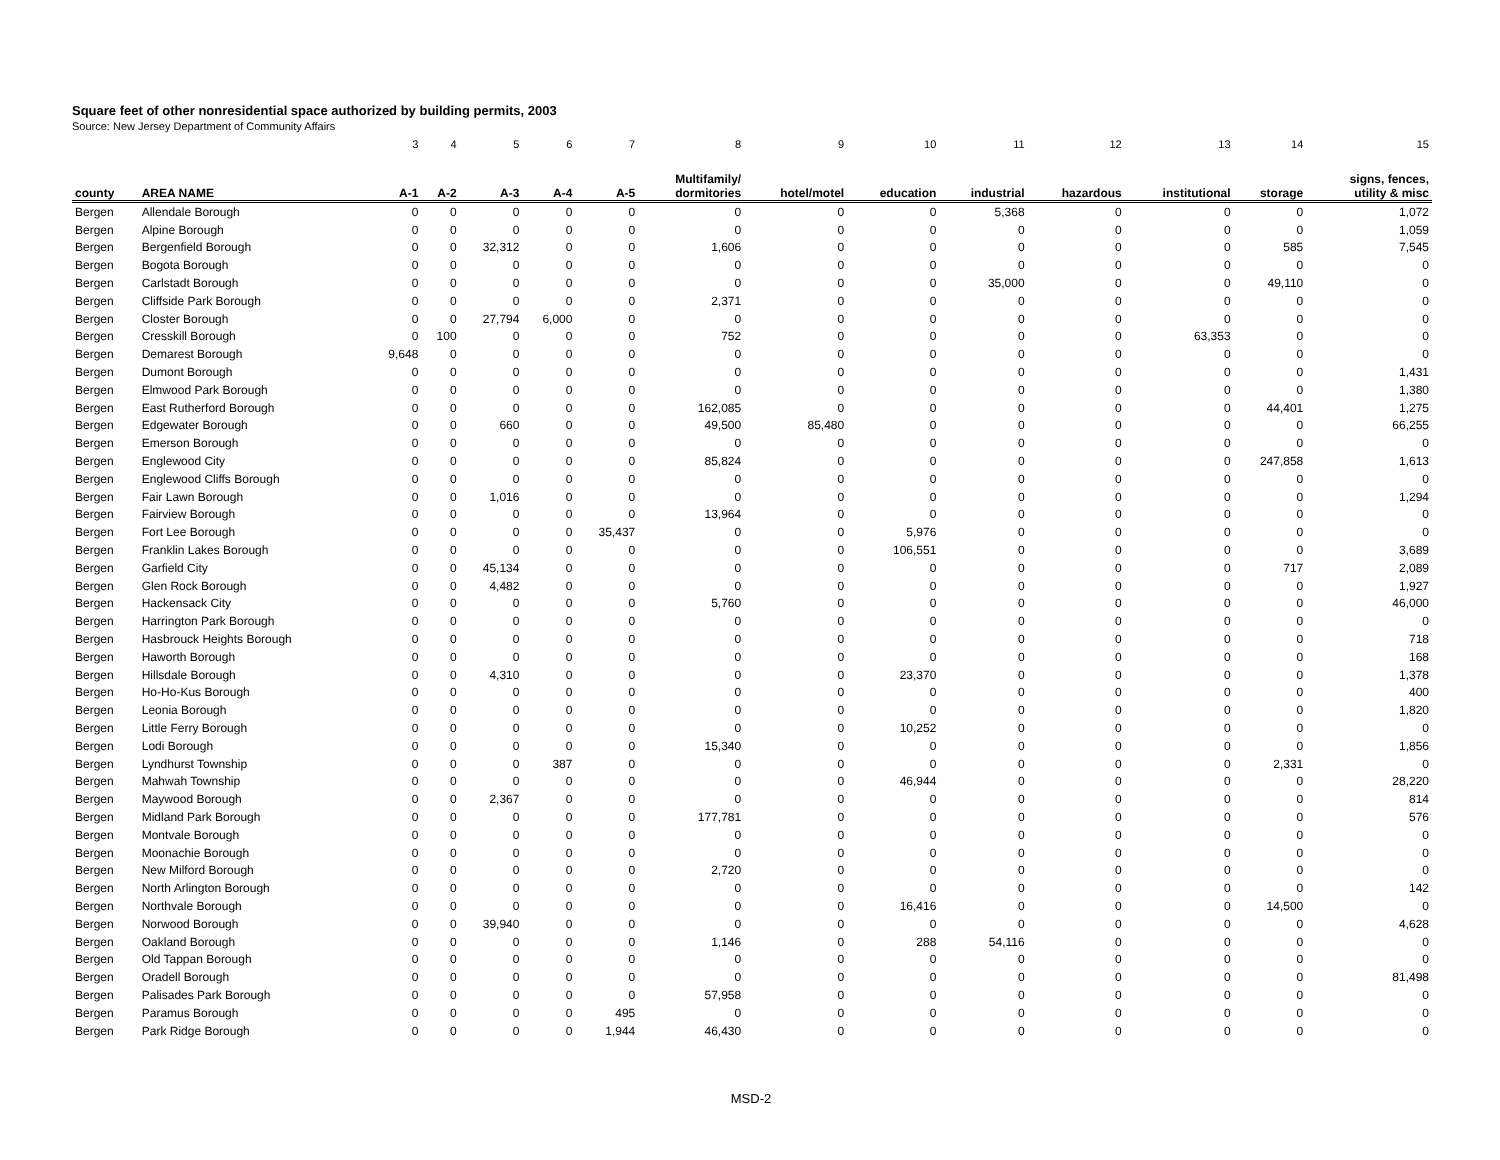Square feet of other nonresidential space authorized by building permits, 2003
Source: New Jersey Department of Community Affairs
| | | 3 | 4 | 5 | 6 | 7 | 8 | 9 | 10 | 11 | 12 | 13 | 14 | 15 |
| county | AREA NAME | A-1 | A-2 | A-3 | A-4 | A-5 | Multifamily/ dormitories | hotel/motel | education | industrial | hazardous | institutional | storage | signs, fences, utility & misc |
| Bergen | Allendale Borough | 0 | 0 | 0 | 0 | 0 | 0 | 0 | 0 | 5,368 | 0 | 0 | 0 | 1,072 |
| Bergen | Alpine Borough | 0 | 0 | 0 | 0 | 0 | 0 | 0 | 0 | 0 | 0 | 0 | 0 | 1,059 |
| Bergen | Bergenfield Borough | 0 | 0 | 32,312 | 0 | 0 | 1,606 | 0 | 0 | 0 | 0 | 0 | 585 | 7,545 |
| Bergen | Bogota Borough | 0 | 0 | 0 | 0 | 0 | 0 | 0 | 0 | 0 | 0 | 0 | 0 | 0 |
| Bergen | Carlstadt Borough | 0 | 0 | 0 | 0 | 0 | 0 | 0 | 0 | 35,000 | 0 | 0 | 49,110 | 0 |
| Bergen | Cliffside Park Borough | 0 | 0 | 0 | 0 | 0 | 2,371 | 0 | 0 | 0 | 0 | 0 | 0 | 0 |
| Bergen | Closter Borough | 0 | 0 | 27,794 | 6,000 | 0 | 0 | 0 | 0 | 0 | 0 | 0 | 0 | 0 |
| Bergen | Cresskill Borough | 0 | 100 | 0 | 0 | 0 | 752 | 0 | 0 | 0 | 0 | 63,353 | 0 | 0 |
| Bergen | Demarest Borough | 9,648 | 0 | 0 | 0 | 0 | 0 | 0 | 0 | 0 | 0 | 0 | 0 | 0 |
| Bergen | Dumont Borough | 0 | 0 | 0 | 0 | 0 | 0 | 0 | 0 | 0 | 0 | 0 | 0 | 1,431 |
| Bergen | Elmwood Park Borough | 0 | 0 | 0 | 0 | 0 | 0 | 0 | 0 | 0 | 0 | 0 | 0 | 1,380 |
| Bergen | East Rutherford Borough | 0 | 0 | 0 | 0 | 0 | 162,085 | 0 | 0 | 0 | 0 | 0 | 44,401 | 1,275 |
| Bergen | Edgewater Borough | 0 | 0 | 660 | 0 | 0 | 49,500 | 85,480 | 0 | 0 | 0 | 0 | 0 | 66,255 |
| Bergen | Emerson Borough | 0 | 0 | 0 | 0 | 0 | 0 | 0 | 0 | 0 | 0 | 0 | 0 | 0 |
| Bergen | Englewood City | 0 | 0 | 0 | 0 | 0 | 85,824 | 0 | 0 | 0 | 0 | 0 | 247,858 | 1,613 |
| Bergen | Englewood Cliffs Borough | 0 | 0 | 0 | 0 | 0 | 0 | 0 | 0 | 0 | 0 | 0 | 0 | 0 |
| Bergen | Fair Lawn Borough | 0 | 0 | 1,016 | 0 | 0 | 0 | 0 | 0 | 0 | 0 | 0 | 0 | 1,294 |
| Bergen | Fairview Borough | 0 | 0 | 0 | 0 | 0 | 13,964 | 0 | 0 | 0 | 0 | 0 | 0 | 0 |
| Bergen | Fort Lee Borough | 0 | 0 | 0 | 0 | 35,437 | 0 | 0 | 5,976 | 0 | 0 | 0 | 0 | 0 |
| Bergen | Franklin Lakes Borough | 0 | 0 | 0 | 0 | 0 | 0 | 0 | 106,551 | 0 | 0 | 0 | 0 | 3,689 |
| Bergen | Garfield City | 0 | 0 | 45,134 | 0 | 0 | 0 | 0 | 0 | 0 | 0 | 0 | 717 | 2,089 |
| Bergen | Glen Rock Borough | 0 | 0 | 4,482 | 0 | 0 | 0 | 0 | 0 | 0 | 0 | 0 | 0 | 1,927 |
| Bergen | Hackensack City | 0 | 0 | 0 | 0 | 0 | 5,760 | 0 | 0 | 0 | 0 | 0 | 0 | 46,000 |
| Bergen | Harrington Park Borough | 0 | 0 | 0 | 0 | 0 | 0 | 0 | 0 | 0 | 0 | 0 | 0 | 0 |
| Bergen | Hasbrouck Heights Borough | 0 | 0 | 0 | 0 | 0 | 0 | 0 | 0 | 0 | 0 | 0 | 0 | 718 |
| Bergen | Haworth Borough | 0 | 0 | 0 | 0 | 0 | 0 | 0 | 0 | 0 | 0 | 0 | 0 | 168 |
| Bergen | Hillsdale Borough | 0 | 0 | 4,310 | 0 | 0 | 0 | 0 | 23,370 | 0 | 0 | 0 | 0 | 1,378 |
| Bergen | Ho-Ho-Kus Borough | 0 | 0 | 0 | 0 | 0 | 0 | 0 | 0 | 0 | 0 | 0 | 0 | 400 |
| Bergen | Leonia Borough | 0 | 0 | 0 | 0 | 0 | 0 | 0 | 0 | 0 | 0 | 0 | 0 | 1,820 |
| Bergen | Little Ferry Borough | 0 | 0 | 0 | 0 | 0 | 0 | 0 | 10,252 | 0 | 0 | 0 | 0 | 0 |
| Bergen | Lodi Borough | 0 | 0 | 0 | 0 | 0 | 15,340 | 0 | 0 | 0 | 0 | 0 | 0 | 1,856 |
| Bergen | Lyndhurst Township | 0 | 0 | 0 | 387 | 0 | 0 | 0 | 0 | 0 | 0 | 0 | 2,331 | 0 |
| Bergen | Mahwah Township | 0 | 0 | 0 | 0 | 0 | 0 | 0 | 46,944 | 0 | 0 | 0 | 0 | 28,220 |
| Bergen | Maywood Borough | 0 | 0 | 2,367 | 0 | 0 | 0 | 0 | 0 | 0 | 0 | 0 | 0 | 814 |
| Bergen | Midland Park Borough | 0 | 0 | 0 | 0 | 0 | 177,781 | 0 | 0 | 0 | 0 | 0 | 0 | 576 |
| Bergen | Montvale Borough | 0 | 0 | 0 | 0 | 0 | 0 | 0 | 0 | 0 | 0 | 0 | 0 | 0 |
| Bergen | Moonachie Borough | 0 | 0 | 0 | 0 | 0 | 0 | 0 | 0 | 0 | 0 | 0 | 0 | 0 |
| Bergen | New Milford Borough | 0 | 0 | 0 | 0 | 0 | 2,720 | 0 | 0 | 0 | 0 | 0 | 0 | 0 |
| Bergen | North Arlington Borough | 0 | 0 | 0 | 0 | 0 | 0 | 0 | 0 | 0 | 0 | 0 | 0 | 142 |
| Bergen | Northvale Borough | 0 | 0 | 0 | 0 | 0 | 0 | 0 | 16,416 | 0 | 0 | 0 | 14,500 | 0 |
| Bergen | Norwood Borough | 0 | 0 | 39,940 | 0 | 0 | 0 | 0 | 0 | 0 | 0 | 0 | 0 | 4,628 |
| Bergen | Oakland Borough | 0 | 0 | 0 | 0 | 0 | 1,146 | 0 | 288 | 54,116 | 0 | 0 | 0 | 0 |
| Bergen | Old Tappan Borough | 0 | 0 | 0 | 0 | 0 | 0 | 0 | 0 | 0 | 0 | 0 | 0 | 0 |
| Bergen | Oradell Borough | 0 | 0 | 0 | 0 | 0 | 0 | 0 | 0 | 0 | 0 | 0 | 0 | 81,498 |
| Bergen | Palisades Park Borough | 0 | 0 | 0 | 0 | 0 | 57,958 | 0 | 0 | 0 | 0 | 0 | 0 | 0 |
| Bergen | Paramus Borough | 0 | 0 | 0 | 0 | 495 | 0 | 0 | 0 | 0 | 0 | 0 | 0 | 0 |
| Bergen | Park Ridge Borough | 0 | 0 | 0 | 0 | 1,944 | 46,430 | 0 | 0 | 0 | 0 | 0 | 0 | 0 |
MSD-2